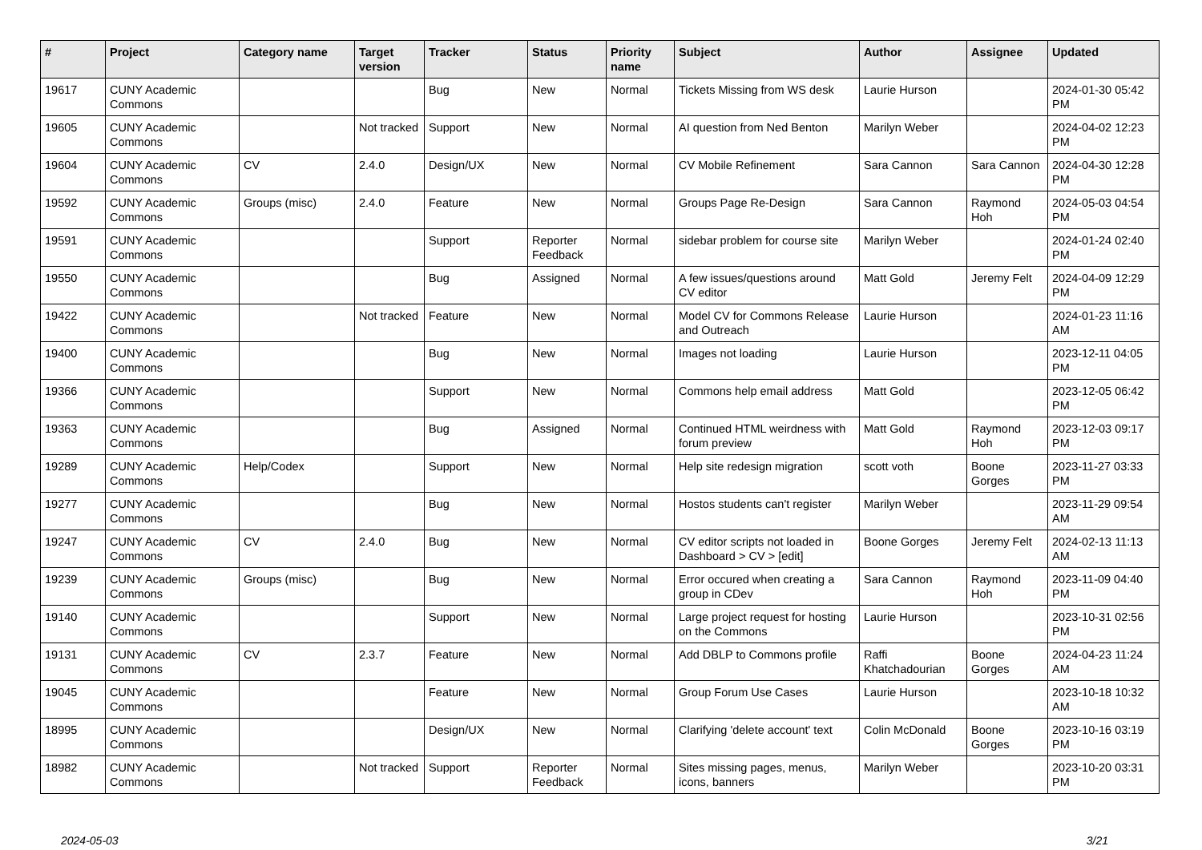| # | Project | Category name | Target version | Tracker | Status | Priority name | Subject | Author | Assignee | Updated |
| --- | --- | --- | --- | --- | --- | --- | --- | --- | --- | --- |
| 19617 | CUNY Academic Commons | | | Bug | New | Normal | Tickets Missing from WS desk | Laurie Hurson | | 2024-01-30 05:42 PM |
| 19605 | CUNY Academic Commons | | Not tracked | Support | New | Normal | AI question from Ned Benton | Marilyn Weber | | 2024-04-02 12:23 PM |
| 19604 | CUNY Academic Commons | CV | 2.4.0 | Design/UX | New | Normal | CV Mobile Refinement | Sara Cannon | Sara Cannon | 2024-04-30 12:28 PM |
| 19592 | CUNY Academic Commons | Groups (misc) | 2.4.0 | Feature | New | Normal | Groups Page Re-Design | Sara Cannon | Raymond Hoh | 2024-05-03 04:54 PM |
| 19591 | CUNY Academic Commons | | | Support | Reporter Feedback | Normal | sidebar problem for course site | Marilyn Weber | | 2024-01-24 02:40 PM |
| 19550 | CUNY Academic Commons | | | Bug | Assigned | Normal | A few issues/questions around CV editor | Matt Gold | Jeremy Felt | 2024-04-09 12:29 PM |
| 19422 | CUNY Academic Commons | | Not tracked | Feature | New | Normal | Model CV for Commons Release and Outreach | Laurie Hurson | | 2024-01-23 11:16 AM |
| 19400 | CUNY Academic Commons | | | Bug | New | Normal | Images not loading | Laurie Hurson | | 2023-12-11 04:05 PM |
| 19366 | CUNY Academic Commons | | | Support | New | Normal | Commons help email address | Matt Gold | | 2023-12-05 06:42 PM |
| 19363 | CUNY Academic Commons | | | Bug | Assigned | Normal | Continued HTML weirdness with forum preview | Matt Gold | Raymond Hoh | 2023-12-03 09:17 PM |
| 19289 | CUNY Academic Commons | Help/Codex | | Support | New | Normal | Help site redesign migration | scott voth | Boone Gorges | 2023-11-27 03:33 PM |
| 19277 | CUNY Academic Commons | | | Bug | New | Normal | Hostos students can't register | Marilyn Weber | | 2023-11-29 09:54 AM |
| 19247 | CUNY Academic Commons | CV | 2.4.0 | Bug | New | Normal | CV editor scripts not loaded in Dashboard > CV > [edit] | Boone Gorges | Jeremy Felt | 2024-02-13 11:13 AM |
| 19239 | CUNY Academic Commons | Groups (misc) | | Bug | New | Normal | Error occured when creating a group in CDev | Sara Cannon | Raymond Hoh | 2023-11-09 04:40 PM |
| 19140 | CUNY Academic Commons | | | Support | New | Normal | Large project request for hosting on the Commons | Laurie Hurson | | 2023-10-31 02:56 PM |
| 19131 | CUNY Academic Commons | CV | 2.3.7 | Feature | New | Normal | Add DBLP to Commons profile | Raffi Khatchadourian | Boone Gorges | 2024-04-23 11:24 AM |
| 19045 | CUNY Academic Commons | | | Feature | New | Normal | Group Forum Use Cases | Laurie Hurson | | 2023-10-18 10:32 AM |
| 18995 | CUNY Academic Commons | | | Design/UX | New | Normal | Clarifying 'delete account' text | Colin McDonald | Boone Gorges | 2023-10-16 03:19 PM |
| 18982 | CUNY Academic Commons | | Not tracked | Support | Reporter Feedback | Normal | Sites missing pages, menus, icons, banners | Marilyn Weber | | 2023-10-20 03:31 PM |
2024-05-03 3/21